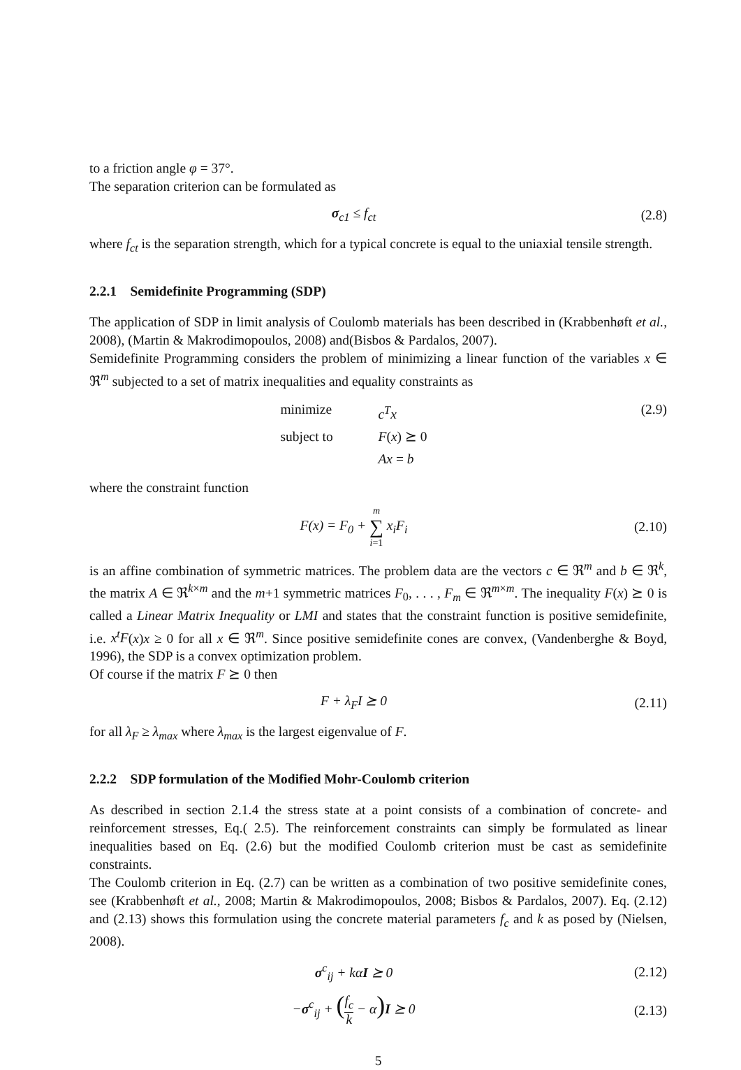to a friction angle φ = 37°.
The separation criterion can be formulated as
σ<sub>c1</sub> ≤ f<sub>ct</sub> (2.8)
where f<sub>ct</sub> is the separation strength, which for a typical concrete is equal to the uniaxial tensile strength.
2.2.1 Semidefinite Programming (SDP)
The application of SDP in limit analysis of Coulomb materials has been described in (Krabbenhøft et al., 2008), (Martin & Makrodimopoulos, 2008) and(Bisbos & Pardalos, 2007).
Semidefinite Programming considers the problem of minimizing a linear function of the variables x ∈ ℜ<sup>m</sup> subjected to a set of matrix inequalities and equality constraints as
minimize c<sup>T</sup>x subject to F(x) ⪰ 0 Ax = b
(2.9)
where the constraint function
F(x) = F<sub>0</sub> + m ∑ i=1 x<sub>i</sub>F<sub>i</sub>
(2.10)
is an affine combination of symmetric matrices. The problem data are the vectors c ∈ ℜ<sup>m</sup> and b ∈ ℜ<sup>k</sup>, the matrix A ∈ ℜ<sup>k×m</sup> and the m+1 symmetric matrices F<sub>0</sub>, . . . , F<sub>m</sub> ∈ ℜ<sup>m×m</sup>. The inequality F(x) ⪰ 0 is called a Linear Matrix Inequality or LMI and states that the constraint function is positive semidefinite, i.e. x<sup>t</sup>F(x)x ≥ 0 for all x ∈ ℜ<sup>m</sup>. Since positive semidefinite cones are convex, (Vandenberghe & Boyd, 1996), the SDP is a convex optimization problem.
Of course if the matrix F ⪰ 0 then
F + λ<sub>F</sub>I ⪰ 0
(2.11)
for all λ<sub>F</sub> ≥ λ<sub>max</sub> where λ<sub>max</sub> is the largest eigenvalue of F.
2.2.2 SDP formulation of the Modified Mohr-Coulomb criterion
As described in section 2.1.4 the stress state at a point consists of a combination of concrete- and reinforcement stresses, Eq.( 2.5). The reinforcement constraints can simply be formulated as linear inequalities based on Eq. (2.6) but the modified Coulomb criterion must be cast as semidefinite constraints.
The Coulomb criterion in Eq. (2.7) can be written as a combination of two positive semidefinite cones, see (Krabbenhøft et al., 2008; Martin & Makrodimopoulos, 2008; Bisbos & Pardalos, 2007). Eq. (2.12) and (2.13) shows this formulation using the concrete material parameters f<sub>c</sub> and k as posed by (Nielsen, 2008).
σ<sup>c</sup><sub>ij</sub> + kα I ⪰ 0
(2.12)
−σ<sup>c</sup><sub>ij</sub> + (f<sub>c</sub> k − α) I ⪰ 0
(2.13)
5